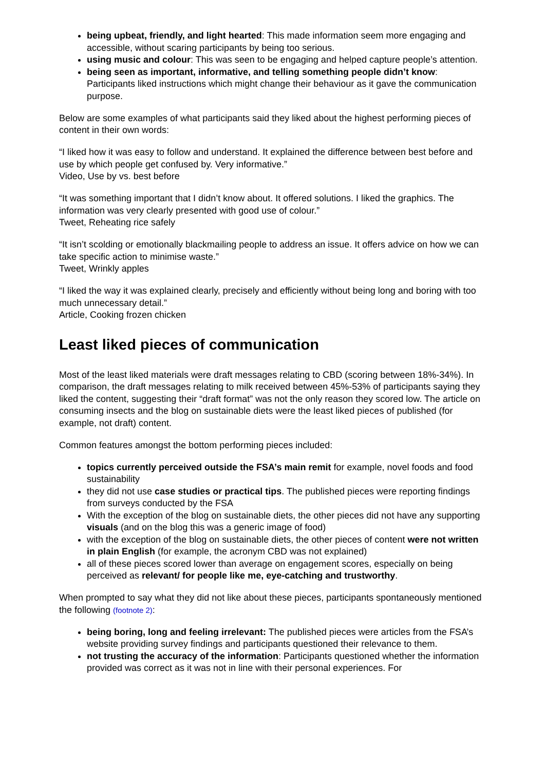being upbeat, friendly, and light hearted: This made information seem more engaging and accessible, without scaring participants by being too serious.
using music and colour: This was seen to be engaging and helped capture people’s attention.
being seen as important, informative, and telling something people didn’t know: Participants liked instructions which might change their behaviour as it gave the communication purpose.
Below are some examples of what participants said they liked about the highest performing pieces of content in their own words:
“I liked how it was easy to follow and understand. It explained the difference between best before and use by which people get confused by. Very informative.”
Video, Use by vs. best before
“It was something important that I didn’t know about. It offered solutions. I liked the graphics. The information was very clearly presented with good use of colour.”
Tweet, Reheating rice safely
“It isn’t scolding or emotionally blackmailing people to address an issue. It offers advice on how we can take specific action to minimise waste.”
Tweet, Wrinkly apples
“I liked the way it was explained clearly, precisely and efficiently without being long and boring with too much unnecessary detail.”
Article, Cooking frozen chicken
Least liked pieces of communication
Most of the least liked materials were draft messages relating to CBD (scoring between 18%-34%). In comparison, the draft messages relating to milk received between 45%-53% of participants saying they liked the content, suggesting their “draft format” was not the only reason they scored low. The article on consuming insects and the blog on sustainable diets were the least liked pieces of published (for example, not draft) content.
Common features amongst the bottom performing pieces included:
topics currently perceived outside the FSA’s main remit for example, novel foods and food sustainability
they did not use case studies or practical tips. The published pieces were reporting findings from surveys conducted by the FSA
With the exception of the blog on sustainable diets, the other pieces did not have any supporting visuals (and on the blog this was a generic image of food)
with the exception of the blog on sustainable diets, the other pieces of content were not written in plain English (for example, the acronym CBD was not explained)
all of these pieces scored lower than average on engagement scores, especially on being perceived as relevant/ for people like me, eye-catching and trustworthy.
When prompted to say what they did not like about these pieces, participants spontaneously mentioned the following (footnote 2):
being boring, long and feeling irrelevant: The published pieces were articles from the FSA’s website providing survey findings and participants questioned their relevance to them.
not trusting the accuracy of the information: Participants questioned whether the information provided was correct as it was not in line with their personal experiences. For